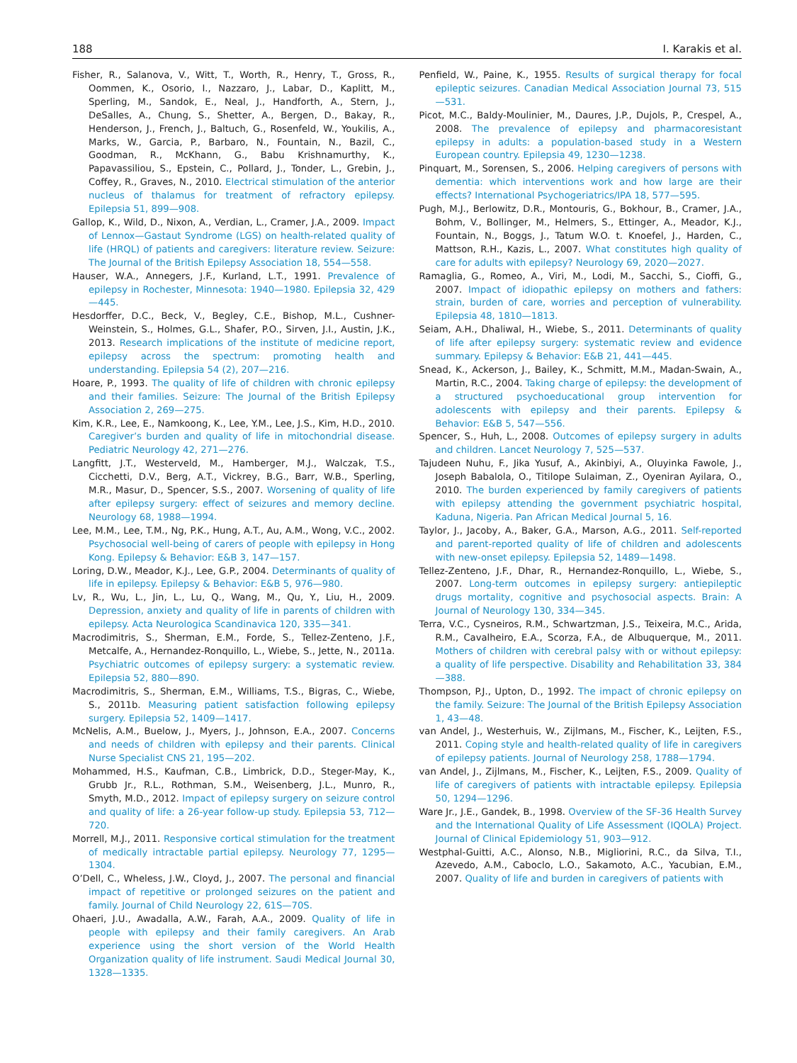188 I. Karakis et al.
Fisher, R., Salanova, V., Witt, T., Worth, R., Henry, T., Gross, R., Oommen, K., Osorio, I., Nazzaro, J., Labar, D., Kaplitt, M., Sperling, M., Sandok, E., Neal, J., Handforth, A., Stern, J., DeSalles, A., Chung, S., Shetter, A., Bergen, D., Bakay, R., Henderson, J., French, J., Baltuch, G., Rosenfeld, W., Youkilis, A., Marks, W., Garcia, P., Barbaro, N., Fountain, N., Bazil, C., Goodman, R., McKhann, G., Babu Krishnamurthy, K., Papavassiliou, S., Epstein, C., Pollard, J., Tonder, L., Grebin, J., Coffey, R., Graves, N., 2010. Electrical stimulation of the anterior nucleus of thalamus for treatment of refractory epilepsy. Epilepsia 51, 899—908.
Gallop, K., Wild, D., Nixon, A., Verdian, L., Cramer, J.A., 2009. Impact of Lennox—Gastaut Syndrome (LGS) on health-related quality of life (HRQL) of patients and caregivers: literature review. Seizure: The Journal of the British Epilepsy Association 18, 554—558.
Hauser, W.A., Annegers, J.F., Kurland, L.T., 1991. Prevalence of epilepsy in Rochester, Minnesota: 1940—1980. Epilepsia 32, 429—445.
Hesdorffer, D.C., Beck, V., Begley, C.E., Bishop, M.L., Cushner-Weinstein, S., Holmes, G.L., Shafer, P.O., Sirven, J.I., Austin, J.K., 2013. Research implications of the institute of medicine report, epilepsy across the spectrum: promoting health and understanding. Epilepsia 54 (2), 207—216.
Hoare, P., 1993. The quality of life of children with chronic epilepsy and their families. Seizure: The Journal of the British Epilepsy Association 2, 269—275.
Kim, K.R., Lee, E., Namkoong, K., Lee, Y.M., Lee, J.S., Kim, H.D., 2010. Caregiver’s burden and quality of life in mitochondrial disease. Pediatric Neurology 42, 271—276.
Langfitt, J.T., Westerveld, M., Hamberger, M.J., Walczak, T.S., Cicchetti, D.V., Berg, A.T., Vickrey, B.G., Barr, W.B., Sperling, M.R., Masur, D., Spencer, S.S., 2007. Worsening of quality of life after epilepsy surgery: effect of seizures and memory decline. Neurology 68, 1988—1994.
Lee, M.M., Lee, T.M., Ng, P.K., Hung, A.T., Au, A.M., Wong, V.C., 2002. Psychosocial well-being of carers of people with epilepsy in Hong Kong. Epilepsy & Behavior: E&B 3, 147—157.
Loring, D.W., Meador, K.J., Lee, G.P., 2004. Determinants of quality of life in epilepsy. Epilepsy & Behavior: E&B 5, 976—980.
Lv, R., Wu, L., Jin, L., Lu, Q., Wang, M., Qu, Y., Liu, H., 2009. Depression, anxiety and quality of life in parents of children with epilepsy. Acta Neurologica Scandinavica 120, 335—341.
Macrodimitris, S., Sherman, E.M., Forde, S., Tellez-Zenteno, J.F., Metcalfe, A., Hernandez-Ronquillo, L., Wiebe, S., Jette, N., 2011a. Psychiatric outcomes of epilepsy surgery: a systematic review. Epilepsia 52, 880—890.
Macrodimitris, S., Sherman, E.M., Williams, T.S., Bigras, C., Wiebe, S., 2011b. Measuring patient satisfaction following epilepsy surgery. Epilepsia 52, 1409—1417.
McNelis, A.M., Buelow, J., Myers, J., Johnson, E.A., 2007. Concerns and needs of children with epilepsy and their parents. Clinical Nurse Specialist CNS 21, 195—202.
Mohammed, H.S., Kaufman, C.B., Limbrick, D.D., Steger-May, K., Grubb Jr., R.L., Rothman, S.M., Weisenberg, J.L., Munro, R., Smyth, M.D., 2012. Impact of epilepsy surgery on seizure control and quality of life: a 26-year follow-up study. Epilepsia 53, 712—720.
Morrell, M.J., 2011. Responsive cortical stimulation for the treatment of medically intractable partial epilepsy. Neurology 77, 1295—1304.
O’Dell, C., Wheless, J.W., Cloyd, J., 2007. The personal and financial impact of repetitive or prolonged seizures on the patient and family. Journal of Child Neurology 22, 61S—70S.
Ohaeri, J.U., Awadalla, A.W., Farah, A.A., 2009. Quality of life in people with epilepsy and their family caregivers. An Arab experience using the short version of the World Health Organization quality of life instrument. Saudi Medical Journal 30, 1328—1335.
Penfield, W., Paine, K., 1955. Results of surgical therapy for focal epileptic seizures. Canadian Medical Association Journal 73, 515—531.
Picot, M.C., Baldy-Moulinier, M., Daures, J.P., Dujols, P., Crespel, A., 2008. The prevalence of epilepsy and pharmacoresistant epilepsy in adults: a population-based study in a Western European country. Epilepsia 49, 1230—1238.
Pinquart, M., Sorensen, S., 2006. Helping caregivers of persons with dementia: which interventions work and how large are their effects? International Psychogeriatrics/IPA 18, 577—595.
Pugh, M.J., Berlowitz, D.R., Montouris, G., Bokhour, B., Cramer, J.A., Bohm, V., Bollinger, M., Helmers, S., Ettinger, A., Meador, K.J., Fountain, N., Boggs, J., Tatum W.O. t. Knoefel, J., Harden, C., Mattson, R.H., Kazis, L., 2007. What constitutes high quality of care for adults with epilepsy? Neurology 69, 2020—2027.
Ramaglia, G., Romeo, A., Viri, M., Lodi, M., Sacchi, S., Cioffi, G., 2007. Impact of idiopathic epilepsy on mothers and fathers: strain, burden of care, worries and perception of vulnerability. Epilepsia 48, 1810—1813.
Seiam, A.H., Dhaliwal, H., Wiebe, S., 2011. Determinants of quality of life after epilepsy surgery: systematic review and evidence summary. Epilepsy & Behavior: E&B 21, 441—445.
Snead, K., Ackerson, J., Bailey, K., Schmitt, M.M., Madan-Swain, A., Martin, R.C., 2004. Taking charge of epilepsy: the development of a structured psychoeducational group intervention for adolescents with epilepsy and their parents. Epilepsy & Behavior: E&B 5, 547—556.
Spencer, S., Huh, L., 2008. Outcomes of epilepsy surgery in adults and children. Lancet Neurology 7, 525—537.
Tajudeen Nuhu, F., Jika Yusuf, A., Akinbiyi, A., Oluyinka Fawole, J., Joseph Babalola, O., Titilope Sulaiman, Z., Oyeniran Ayilara, O., 2010. The burden experienced by family caregivers of patients with epilepsy attending the government psychiatric hospital, Kaduna, Nigeria. Pan African Medical Journal 5, 16.
Taylor, J., Jacoby, A., Baker, G.A., Marson, A.G., 2011. Self-reported and parent-reported quality of life of children and adolescents with new-onset epilepsy. Epilepsia 52, 1489—1498.
Tellez-Zenteno, J.F., Dhar, R., Hernandez-Ronquillo, L., Wiebe, S., 2007. Long-term outcomes in epilepsy surgery: antiepileptic drugs mortality, cognitive and psychosocial aspects. Brain: A Journal of Neurology 130, 334—345.
Terra, V.C., Cysneiros, R.M., Schwartzman, J.S., Teixeira, M.C., Arida, R.M., Cavalheiro, E.A., Scorza, F.A., de Albuquerque, M., 2011. Mothers of children with cerebral palsy with or without epilepsy: a quality of life perspective. Disability and Rehabilitation 33, 384—388.
Thompson, P.J., Upton, D., 1992. The impact of chronic epilepsy on the family. Seizure: The Journal of the British Epilepsy Association 1, 43—48.
van Andel, J., Westerhuis, W., Zijlmans, M., Fischer, K., Leijten, F.S., 2011. Coping style and health-related quality of life in caregivers of epilepsy patients. Journal of Neurology 258, 1788—1794.
van Andel, J., Zijlmans, M., Fischer, K., Leijten, F.S., 2009. Quality of life of caregivers of patients with intractable epilepsy. Epilepsia 50, 1294—1296.
Ware Jr., J.E., Gandek, B., 1998. Overview of the SF-36 Health Survey and the International Quality of Life Assessment (IQOLA) Project. Journal of Clinical Epidemiology 51, 903—912.
Westphal-Guitti, A.C., Alonso, N.B., Migliorini, R.C., da Silva, T.I., Azevedo, A.M., Caboclo, L.O., Sakamoto, A.C., Yacubian, E.M., 2007. Quality of life and burden in caregivers of patients with